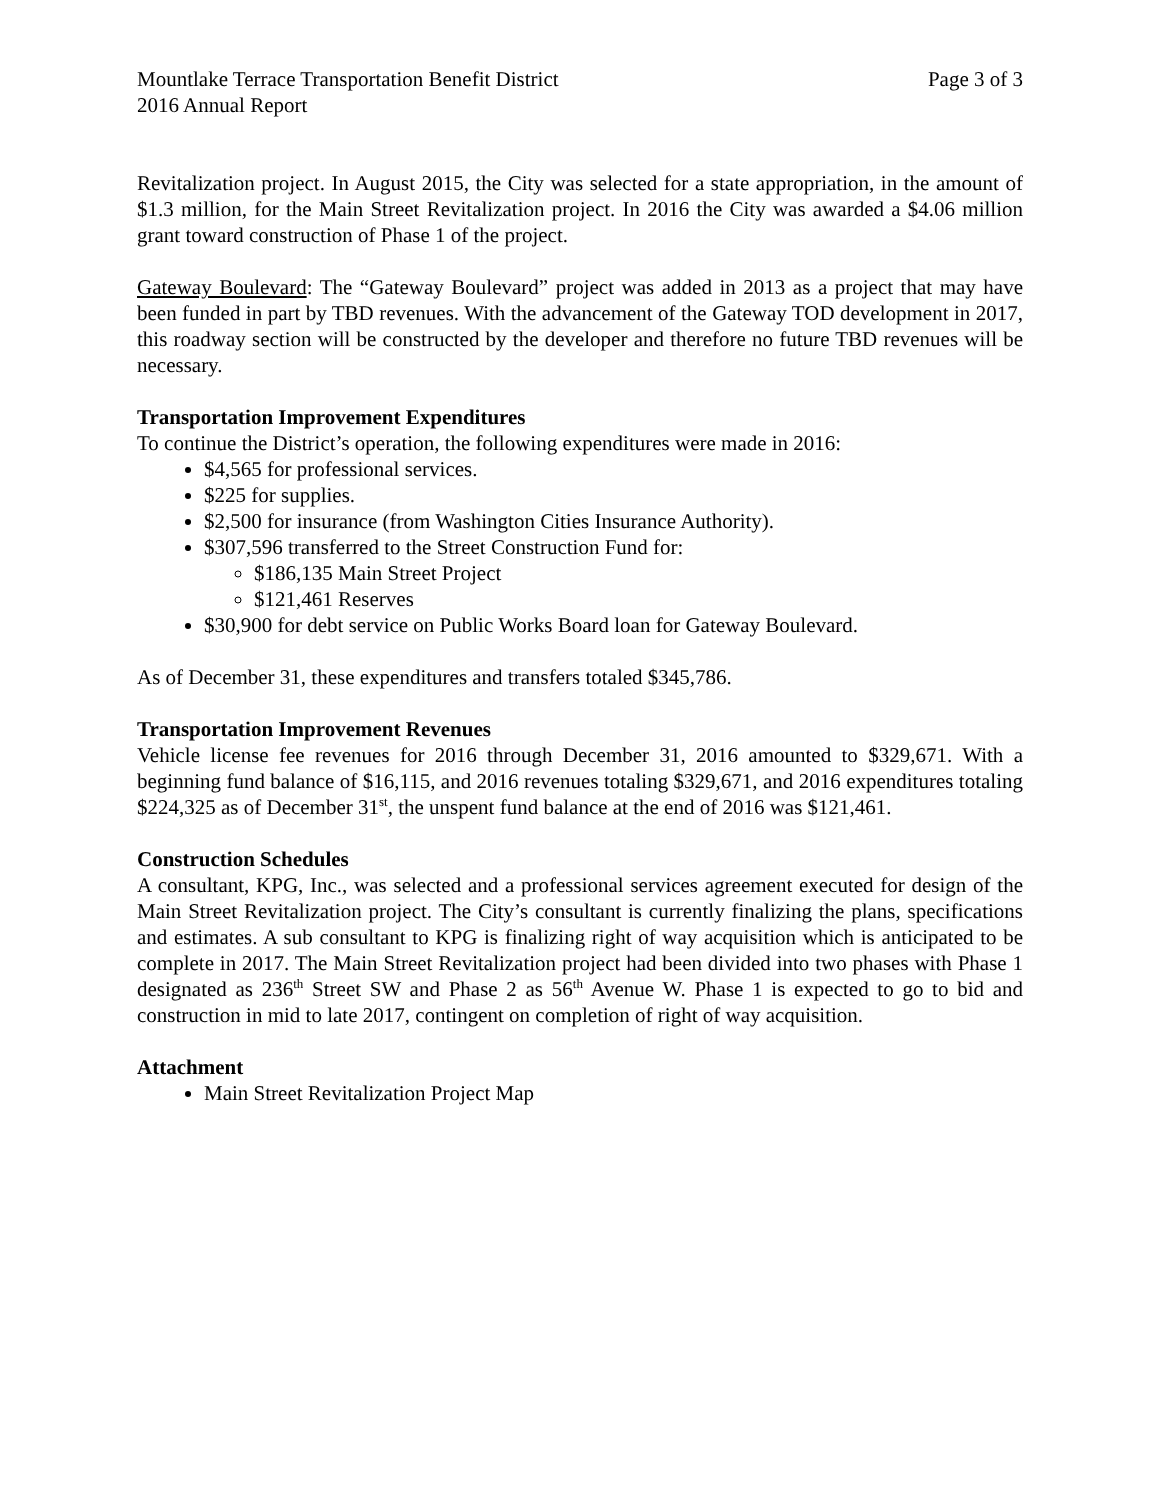Mountlake Terrace Transportation Benefit District Page 3 of 3
2016 Annual Report
Revitalization project. In August 2015, the City was selected for a state appropriation, in the amount of $1.3 million, for the Main Street Revitalization project. In 2016 the City was awarded a $4.06 million grant toward construction of Phase 1 of the project.
Gateway Boulevard: The “Gateway Boulevard” project was added in 2013 as a project that may have been funded in part by TBD revenues. With the advancement of the Gateway TOD development in 2017, this roadway section will be constructed by the developer and therefore no future TBD revenues will be necessary.
Transportation Improvement Expenditures
To continue the District’s operation, the following expenditures were made in 2016:
$4,565 for professional services.
$225 for supplies.
$2,500 for insurance (from Washington Cities Insurance Authority).
$307,596 transferred to the Street Construction Fund for:
$186,135 Main Street Project
$121,461 Reserves
$30,900 for debt service on Public Works Board loan for Gateway Boulevard.
As of December 31, these expenditures and transfers totaled $345,786.
Transportation Improvement Revenues
Vehicle license fee revenues for 2016 through December 31, 2016 amounted to $329,671. With a beginning fund balance of $16,115, and 2016 revenues totaling $329,671, and 2016 expenditures totaling $224,325 as of December 31<sup>st</sup>, the unspent fund balance at the end of 2016 was $121,461.
Construction Schedules
A consultant, KPG, Inc., was selected and a professional services agreement executed for design of the Main Street Revitalization project. The City’s consultant is currently finalizing the plans, specifications and estimates. A sub consultant to KPG is finalizing right of way acquisition which is anticipated to be complete in 2017. The Main Street Revitalization project had been divided into two phases with Phase 1 designated as 236<sup>th</sup> Street SW and Phase 2 as 56<sup>th</sup> Avenue W. Phase 1 is expected to go to bid and construction in mid to late 2017, contingent on completion of right of way acquisition.
Attachment
Main Street Revitalization Project Map